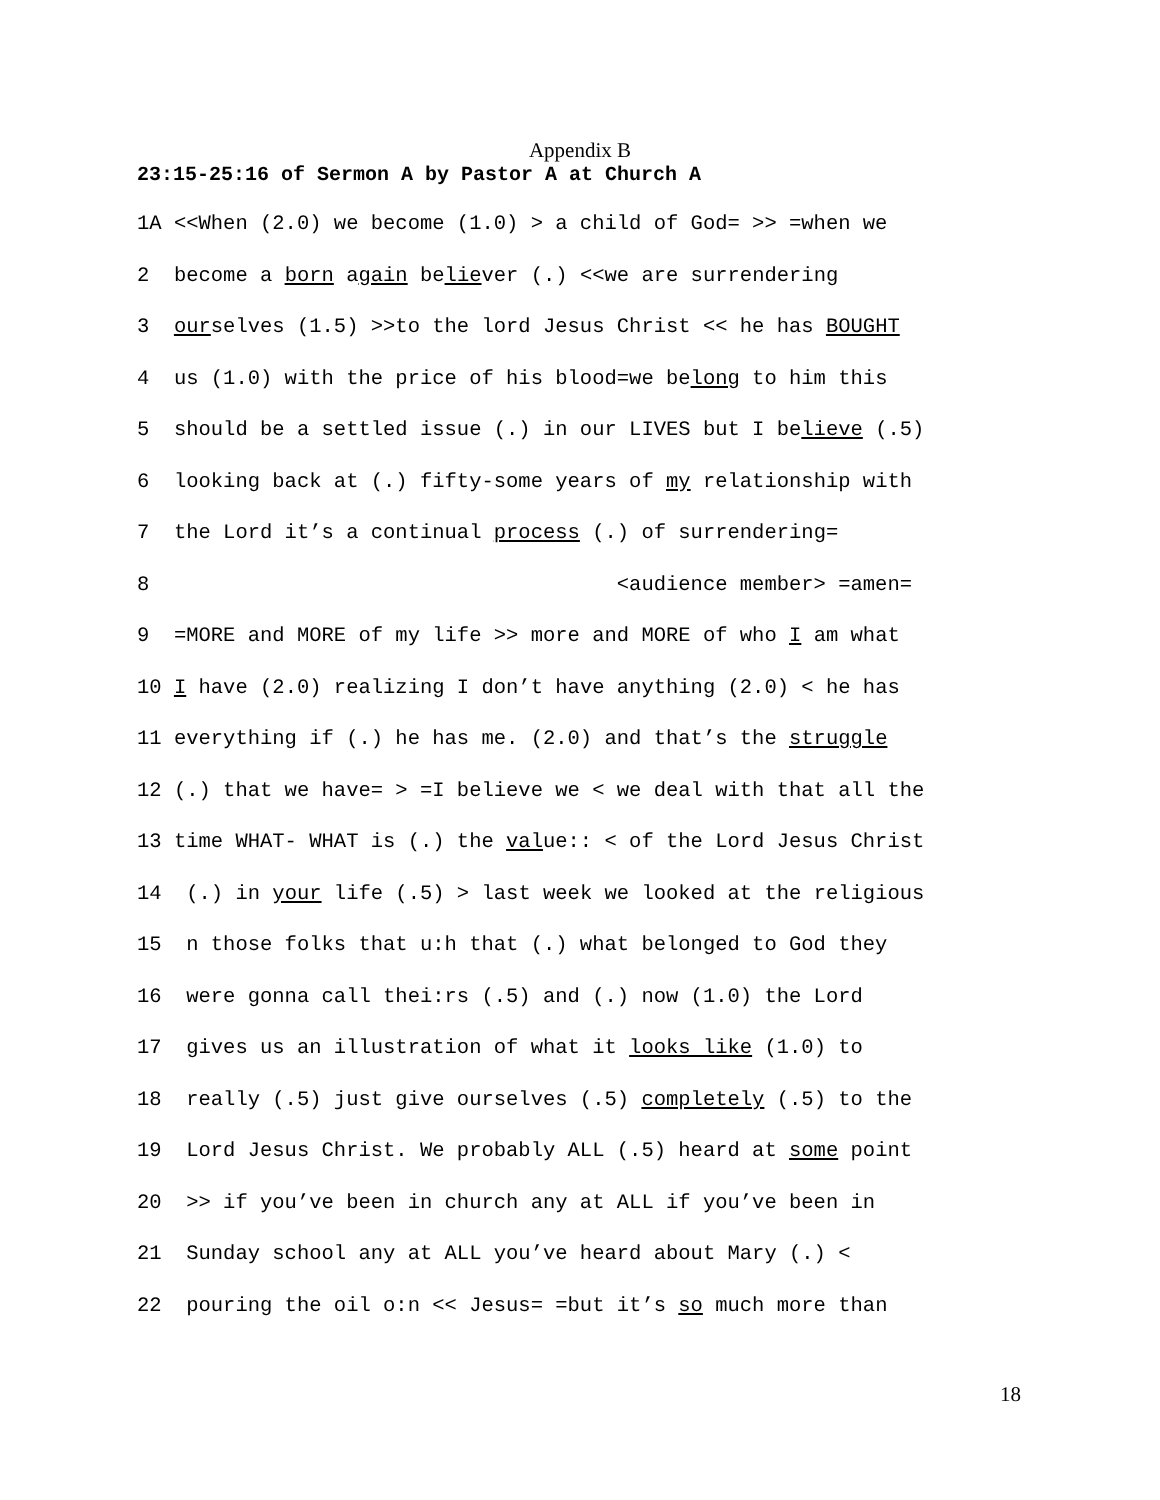Appendix B
23:15-25:16 of Sermon A by Pastor A at Church A
1A <<When (2.0) we become (1.0) > a child of God= >> =when we
2 become a born again believer (.) <<we are surrendering
3 ourselves (1.5) >>to the lord Jesus Christ << he has BOUGHT
4 us (1.0) with the price of his blood=we belong to him this
5 should be a settled issue (.) in our LIVES but I believe (.5)
6 looking back at (.) fifty-some years of my relationship with
7 the Lord it’s a continual process (.) of surrendering=
8 <audience member> =amen=
9 =MORE and MORE of my life >> more and MORE of who I am what
10 I have (2.0) realizing I don’t have anything (2.0) < he has
11 everything if (.) he has me. (2.0) and that’s the struggle
12 (.) that we have= > =I believe we < we deal with that all the
13 time WHAT- WHAT is (.) the value:: < of the Lord Jesus Christ
14 (.) in your life (.5) > last week we looked at the religious
15 n those folks that u:h that (.) what belonged to God they
16 were gonna call thei:rs (.5) and (.) now (1.0) the Lord
17 gives us an illustration of what it looks like (1.0) to
18 really (.5) just give ourselves (.5) completely (.5) to the
19 Lord Jesus Christ. We probably ALL (.5) heard at some point
20 >> if you’ve been in church any at ALL if you’ve been in
21 Sunday school any at ALL you’ve heard about Mary (.) <
22 pouring the oil o:n << Jesus= =but it’s so much more than
18